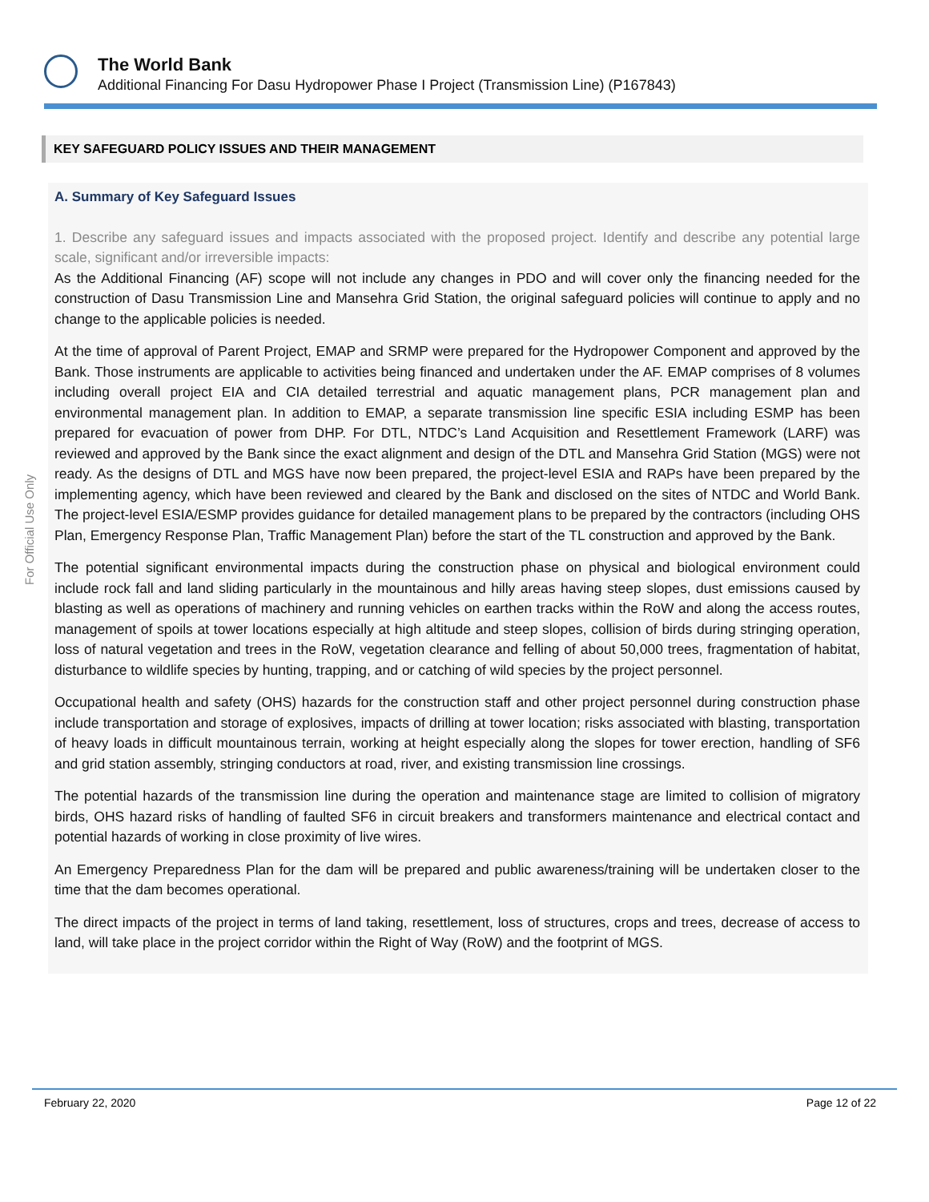The World Bank
Additional Financing For Dasu Hydropower Phase I Project (Transmission Line) (P167843)
For Official Use Only
KEY SAFEGUARD POLICY ISSUES AND THEIR MANAGEMENT
A. Summary of Key Safeguard Issues
1. Describe any safeguard issues and impacts associated with the proposed project. Identify and describe any potential large scale, significant and/or irreversible impacts:
As the Additional Financing (AF) scope will not include any changes in PDO and will cover only the financing needed for the construction of Dasu Transmission Line and Mansehra Grid Station, the original safeguard policies will continue to apply and no change to the applicable policies is needed.
At the time of approval of Parent Project, EMAP and SRMP were prepared for the Hydropower Component and approved by the Bank. Those instruments are applicable to activities being financed and undertaken under the AF. EMAP comprises of 8 volumes including overall project EIA and CIA detailed terrestrial and aquatic management plans, PCR management plan and environmental management plan. In addition to EMAP, a separate transmission line specific ESIA including ESMP has been prepared for evacuation of power from DHP. For DTL, NTDC’s Land Acquisition and Resettlement Framework (LARF) was reviewed and approved by the Bank since the exact alignment and design of the DTL and Mansehra Grid Station (MGS) were not ready. As the designs of DTL and MGS have now been prepared, the project-level ESIA and RAPs have been prepared by the implementing agency, which have been reviewed and cleared by the Bank and disclosed on the sites of NTDC and World Bank. The project-level ESIA/ESMP provides guidance for detailed management plans to be prepared by the contractors (including OHS Plan, Emergency Response Plan, Traffic Management Plan) before the start of the TL construction and approved by the Bank.
The potential significant environmental impacts during the construction phase on physical and biological environment could include rock fall and land sliding particularly in the mountainous and hilly areas having steep slopes, dust emissions caused by blasting as well as operations of machinery and running vehicles on earthen tracks within the RoW and along the access routes, management of spoils at tower locations especially at high altitude and steep slopes, collision of birds during stringing operation, loss of natural vegetation and trees in the RoW, vegetation clearance and felling of about 50,000 trees, fragmentation of habitat, disturbance to wildlife species by hunting, trapping, and or catching of wild species by the project personnel.
Occupational health and safety (OHS) hazards for the construction staff and other project personnel during construction phase include transportation and storage of explosives, impacts of drilling at tower location; risks associated with blasting, transportation of heavy loads in difficult mountainous terrain, working at height especially along the slopes for tower erection, handling of SF6 and grid station assembly, stringing conductors at road, river, and existing transmission line crossings.
The potential hazards of the transmission line during the operation and maintenance stage are limited to collision of migratory birds, OHS hazard risks of handling of faulted SF6 in circuit breakers and transformers maintenance and electrical contact and potential hazards of working in close proximity of live wires.
An Emergency Preparedness Plan for the dam will be prepared and public awareness/training will be undertaken closer to the time that the dam becomes operational.
The direct impacts of the project in terms of land taking, resettlement, loss of structures, crops and trees, decrease of access to land, will take place in the project corridor within the Right of Way (RoW) and the footprint of MGS.
February 22, 2020 Page 12 of 22